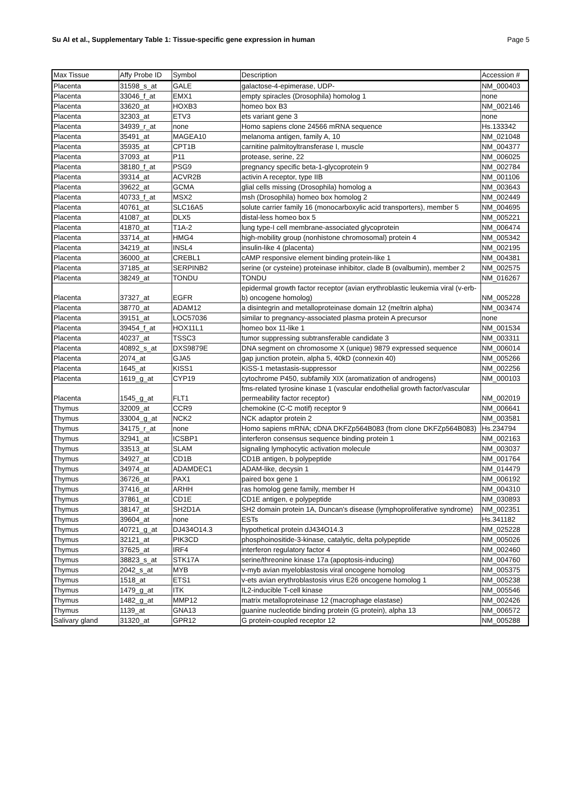Su AI et al., Supplementary Table 1: Tissue-specific gene expression in human Page 5
| Max Tissue | Affy Probe ID | Symbol | Description | Accession # |
| --- | --- | --- | --- | --- |
| Placenta | 31598_s_at | GALE | galactose-4-epimerase, UDP- | NM_000403 |
| Placenta | 33046_f_at | EMX1 | empty spiracles (Drosophila) homolog 1 | none |
| Placenta | 33620_at | HOXB3 | homeo box B3 | NM_002146 |
| Placenta | 32303_at | ETV3 | ets variant gene 3 | none |
| Placenta | 34939_r_at | none | Homo sapiens clone 24566 mRNA sequence | Hs.133342 |
| Placenta | 35491_at | MAGEA10 | melanoma antigen, family A, 10 | NM_021048 |
| Placenta | 35935_at | CPT1B | carnitine palmitoyltransferase I, muscle | NM_004377 |
| Placenta | 37093_at | P11 | protease, serine, 22 | NM_006025 |
| Placenta | 38180_f_at | PSG9 | pregnancy specific beta-1-glycoprotein 9 | NM_002784 |
| Placenta | 39314_at | ACVR2B | activin A receptor, type IIB | NM_001106 |
| Placenta | 39622_at | GCMA | glial cells missing (Drosophila) homolog a | NM_003643 |
| Placenta | 40733_f_at | MSX2 | msh (Drosophila) homeo box homolog 2 | NM_002449 |
| Placenta | 40761_at | SLC16A5 | solute carrier family 16 (monocarboxylic acid transporters), member 5 | NM_004695 |
| Placenta | 41087_at | DLX5 | distal-less homeo box 5 | NM_005221 |
| Placenta | 41870_at | T1A-2 | lung type-I cell membrane-associated glycoprotein | NM_006474 |
| Placenta | 33714_at | HMG4 | high-mobility group (nonhistone chromosomal) protein 4 | NM_005342 |
| Placenta | 34219_at | INSL4 | insulin-like 4 (placenta) | NM_002195 |
| Placenta | 36000_at | CREBL1 | cAMP responsive element binding protein-like 1 | NM_004381 |
| Placenta | 37185_at | SERPINB2 | serine (or cysteine) proteinase inhibitor, clade B (ovalbumin), member 2 | NM_002575 |
| Placenta | 38249_at | TONDU | TONDU | NM_016267 |
| Placenta | 37327_at | EGFR | epidermal growth factor receptor (avian erythroblastic leukemia viral (v-erb-b) oncogene homolog) | NM_005228 |
| Placenta | 38770_at | ADAM12 | a disintegrin and metalloproteinase domain 12 (meltrin alpha) | NM_003474 |
| Placenta | 39151_at | LOC57036 | similar to pregnancy-associated plasma protein A precursor | none |
| Placenta | 39454_f_at | HOX11L1 | homeo box 11-like 1 | NM_001534 |
| Placenta | 40237_at | TSSC3 | tumor suppressing subtransferable candidate 3 | NM_003311 |
| Placenta | 40892_s_at | DXS9879E | DNA segment on chromosome X (unique) 9879 expressed sequence | NM_006014 |
| Placenta | 2074_at | GJA5 | gap junction protein, alpha 5, 40kD (connexin 40) | NM_005266 |
| Placenta | 1645_at | KISS1 | KiSS-1 metastasis-suppressor | NM_002256 |
| Placenta | 1619_g_at | CYP19 | cytochrome P450, subfamily XIX (aromatization of androgens) | NM_000103 |
| Placenta | 1545_g_at | FLT1 | fms-related tyrosine kinase 1 (vascular endothelial growth factor/vascular permeability factor receptor) | NM_002019 |
| Thymus | 32009_at | CCR9 | chemokine (C-C motif) receptor 9 | NM_006641 |
| Thymus | 33004_g_at | NCK2 | NCK adaptor protein 2 | NM_003581 |
| Thymus | 34175_r_at | none | Homo sapiens mRNA; cDNA DKFZp564B083 (from clone DKFZp564B083) | Hs.234794 |
| Thymus | 32941_at | ICSBP1 | interferon consensus sequence binding protein 1 | NM_002163 |
| Thymus | 33513_at | SLAM | signaling lymphocytic activation molecule | NM_003037 |
| Thymus | 34927_at | CD1B | CD1B antigen, b polypeptide | NM_001764 |
| Thymus | 34974_at | ADAMDEC1 | ADAM-like, decysin 1 | NM_014479 |
| Thymus | 36726_at | PAX1 | paired box gene 1 | NM_006192 |
| Thymus | 37416_at | ARHH | ras homolog gene family, member H | NM_004310 |
| Thymus | 37861_at | CD1E | CD1E antigen, e polypeptide | NM_030893 |
| Thymus | 38147_at | SH2D1A | SH2 domain protein 1A, Duncan's disease (lymphoproliferative syndrome) | NM_002351 |
| Thymus | 39604_at | none | ESTs | Hs.341182 |
| Thymus | 40721_g_at | DJ434O14.3 | hypothetical protein dJ434O14.3 | NM_025228 |
| Thymus | 32121_at | PIK3CD | phosphoinositide-3-kinase, catalytic, delta polypeptide | NM_005026 |
| Thymus | 37625_at | IRF4 | interferon regulatory factor 4 | NM_002460 |
| Thymus | 38823_s_at | STK17A | serine/threonine kinase 17a (apoptosis-inducing) | NM_004760 |
| Thymus | 2042_s_at | MYB | v-myb avian myeloblastosis viral oncogene homolog | NM_005375 |
| Thymus | 1518_at | ETS1 | v-ets avian erythroblastosis virus E26 oncogene homolog 1 | NM_005238 |
| Thymus | 1479_g_at | ITK | IL2-inducible T-cell kinase | NM_005546 |
| Thymus | 1482_g_at | MMP12 | matrix metalloproteinase 12 (macrophage elastase) | NM_002426 |
| Thymus | 1139_at | GNA13 | guanine nucleotide binding protein (G protein), alpha 13 | NM_006572 |
| Salivary gland | 31320_at | GPR12 | G protein-coupled receptor 12 | NM_005288 |